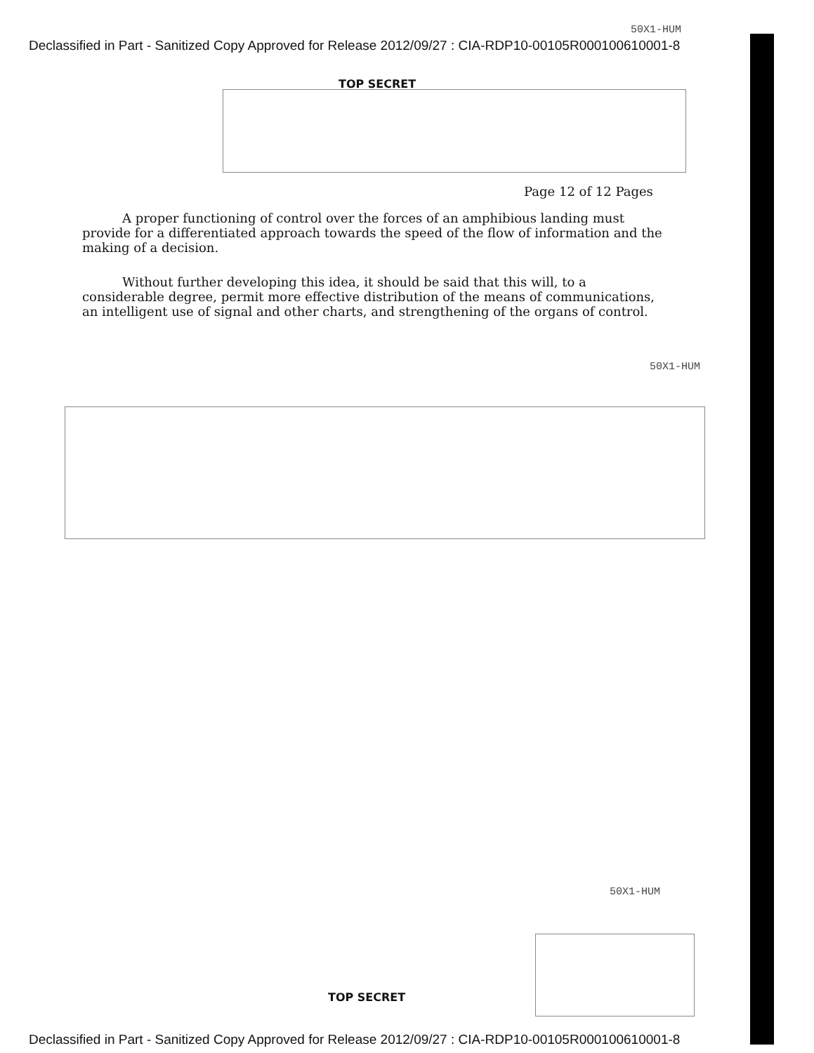50X1-HUM
Declassified in Part - Sanitized Copy Approved for Release 2012/09/27 : CIA-RDP10-00105R000100610001-8
TOP SECRET
Page 12 of 12 Pages
A proper functioning of control over the forces of an amphibious landing must provide for a differentiated approach towards the speed of the flow of information and the making of a decision.
Without further developing this idea, it should be said that this will, to a considerable degree, permit more effective distribution of the means of communications, an intelligent use of signal and other charts, and strengthening of the organs of control.
50X1-HUM
50X1-HUM
TOP SECRET
Declassified in Part - Sanitized Copy Approved for Release 2012/09/27 : CIA-RDP10-00105R000100610001-8